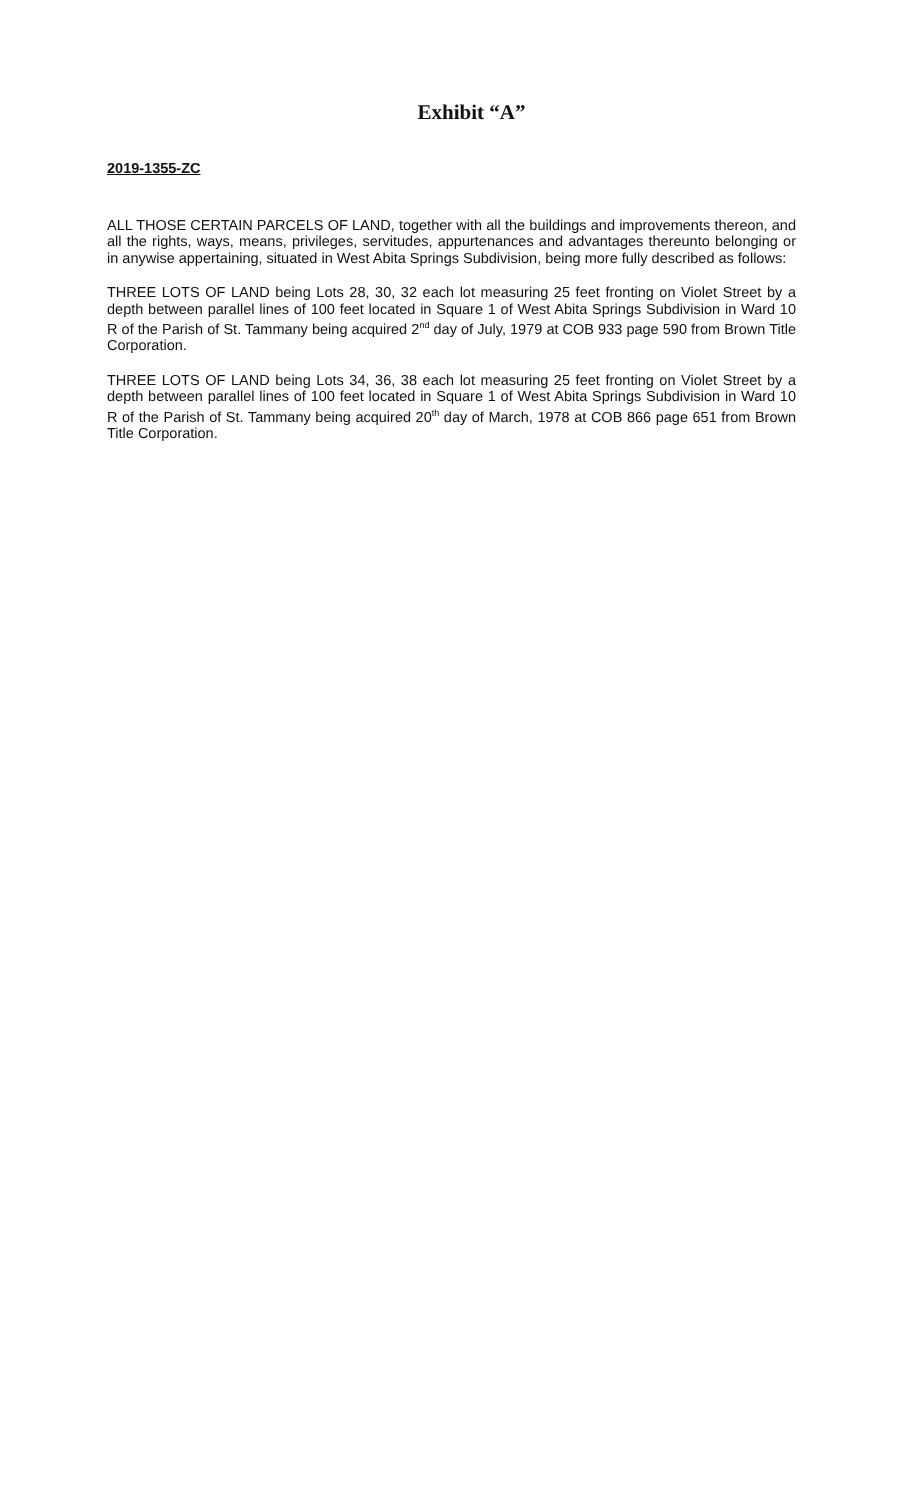Exhibit “A”
2019-1355-ZC
ALL THOSE CERTAIN PARCELS OF LAND, together with all the buildings and improvements thereon, and all the rights, ways, means, privileges, servitudes, appurtenances and advantages thereunto belonging or in anywise appertaining, situated in West Abita Springs Subdivision, being more fully described as follows:
THREE LOTS OF LAND being Lots 28, 30, 32 each lot measuring 25 feet fronting on Violet Street by a depth between parallel lines of 100 feet located in Square 1 of West Abita Springs Subdivision in Ward 10 R of the Parish of St. Tammany being acquired 2<sup>nd</sup> day of July, 1979 at COB 933 page 590 from Brown Title Corporation.
THREE LOTS OF LAND being Lots 34, 36, 38 each lot measuring 25 feet fronting on Violet Street by a depth between parallel lines of 100 feet located in Square 1 of West Abita Springs Subdivision in Ward 10 R of the Parish of St. Tammany being acquired 20<sup>th</sup> day of March, 1978 at COB 866 page 651 from Brown Title Corporation.